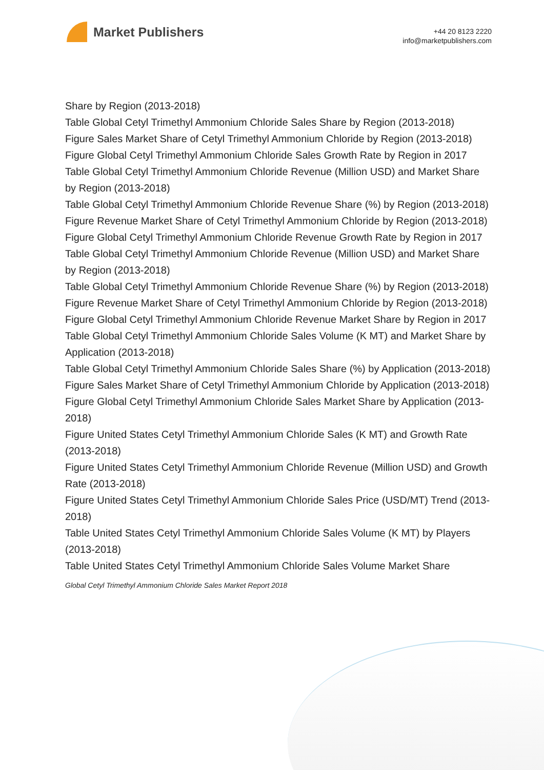Market Publishers
+44 20 8123 2220
info@marketpublishers.com
Share by Region (2013-2018)
Table Global Cetyl Trimethyl Ammonium Chloride Sales Share by Region (2013-2018)
Figure Sales Market Share of Cetyl Trimethyl Ammonium Chloride by Region (2013-2018)
Figure Global Cetyl Trimethyl Ammonium Chloride Sales Growth Rate by Region in 2017
Table Global Cetyl Trimethyl Ammonium Chloride Revenue (Million USD) and Market Share by Region (2013-2018)
Table Global Cetyl Trimethyl Ammonium Chloride Revenue Share (%) by Region (2013-2018)
Figure Revenue Market Share of Cetyl Trimethyl Ammonium Chloride by Region (2013-2018)
Figure Global Cetyl Trimethyl Ammonium Chloride Revenue Growth Rate by Region in 2017
Table Global Cetyl Trimethyl Ammonium Chloride Revenue (Million USD) and Market Share by Region (2013-2018)
Table Global Cetyl Trimethyl Ammonium Chloride Revenue Share (%) by Region (2013-2018)
Figure Revenue Market Share of Cetyl Trimethyl Ammonium Chloride by Region (2013-2018)
Figure Global Cetyl Trimethyl Ammonium Chloride Revenue Market Share by Region in 2017
Table Global Cetyl Trimethyl Ammonium Chloride Sales Volume (K MT) and Market Share by Application (2013-2018)
Table Global Cetyl Trimethyl Ammonium Chloride Sales Share (%) by Application (2013-2018)
Figure Sales Market Share of Cetyl Trimethyl Ammonium Chloride by Application (2013-2018)
Figure Global Cetyl Trimethyl Ammonium Chloride Sales Market Share by Application (2013-2018)
Figure United States Cetyl Trimethyl Ammonium Chloride Sales (K MT) and Growth Rate (2013-2018)
Figure United States Cetyl Trimethyl Ammonium Chloride Revenue (Million USD) and Growth Rate (2013-2018)
Figure United States Cetyl Trimethyl Ammonium Chloride Sales Price (USD/MT) Trend (2013-2018)
Table United States Cetyl Trimethyl Ammonium Chloride Sales Volume (K MT) by Players (2013-2018)
Table United States Cetyl Trimethyl Ammonium Chloride Sales Volume Market Share
Global Cetyl Trimethyl Ammonium Chloride Sales Market Report 2018